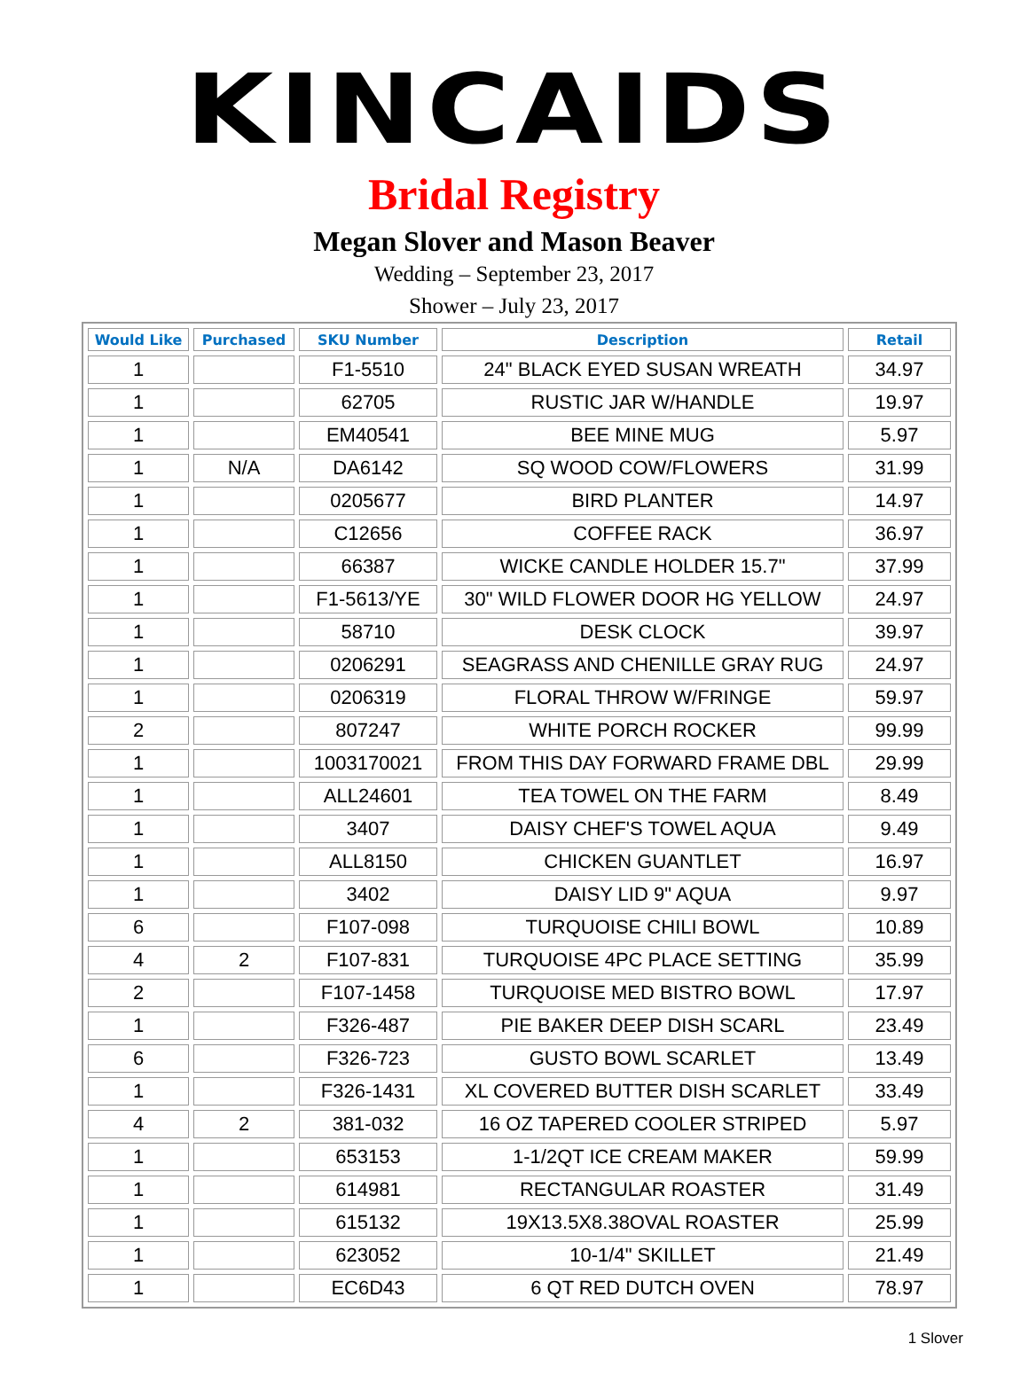KINCAIDS
Bridal Registry
Megan Slover and Mason Beaver
Wedding – September 23, 2017
Shower – July 23, 2017
| Would Like | Purchased | SKU Number | Description | Retail |
| --- | --- | --- | --- | --- |
| 1 | | F1-5510 | 24" BLACK EYED SUSAN WREATH | 34.97 |
| 1 | | 62705 | RUSTIC JAR W/HANDLE | 19.97 |
| 1 | | EM40541 | BEE MINE MUG | 5.97 |
| 1 | N/A | DA6142 | SQ WOOD COW/FLOWERS | 31.99 |
| 1 | | 0205677 | BIRD PLANTER | 14.97 |
| 1 | | C12656 | COFFEE RACK | 36.97 |
| 1 | | 66387 | WICKE CANDLE HOLDER 15.7" | 37.99 |
| 1 | | F1-5613/YE | 30" WILD FLOWER DOOR HG YELLOW | 24.97 |
| 1 | | 58710 | DESK CLOCK | 39.97 |
| 1 | | 0206291 | SEAGRASS AND CHENILLE GRAY RUG | 24.97 |
| 1 | | 0206319 | FLORAL THROW W/FRINGE | 59.97 |
| 2 | | 807247 | WHITE PORCH ROCKER | 99.99 |
| 1 | | 1003170021 | FROM THIS DAY FORWARD FRAME DBL | 29.99 |
| 1 | | ALL24601 | TEA TOWEL ON THE FARM | 8.49 |
| 1 | | 3407 | DAISY CHEF'S TOWEL AQUA | 9.49 |
| 1 | | ALL8150 | CHICKEN GUANTLET | 16.97 |
| 1 | | 3402 | DAISY LID 9" AQUA | 9.97 |
| 6 | | F107-098 | TURQUOISE CHILI BOWL | 10.89 |
| 4 | 2 | F107-831 | TURQUOISE 4PC PLACE SETTING | 35.99 |
| 2 | | F107-1458 | TURQUOISE MED BISTRO BOWL | 17.97 |
| 1 | | F326-487 | PIE BAKER DEEP DISH SCARL | 23.49 |
| 6 | | F326-723 | GUSTO BOWL SCARLET | 13.49 |
| 1 | | F326-1431 | XL COVERED BUTTER DISH SCARLET | 33.49 |
| 4 | 2 | 381-032 | 16 OZ TAPERED COOLER STRIPED | 5.97 |
| 1 | | 653153 | 1-1/2QT ICE CREAM MAKER | 59.99 |
| 1 | | 614981 | RECTANGULAR ROASTER | 31.49 |
| 1 | | 615132 | 19X13.5X8.38OVAL ROASTER | 25.99 |
| 1 | | 623052 | 10-1/4" SKILLET | 21.49 |
| 1 | | EC6D43 | 6 QT RED DUTCH OVEN | 78.97 |
1 Slover